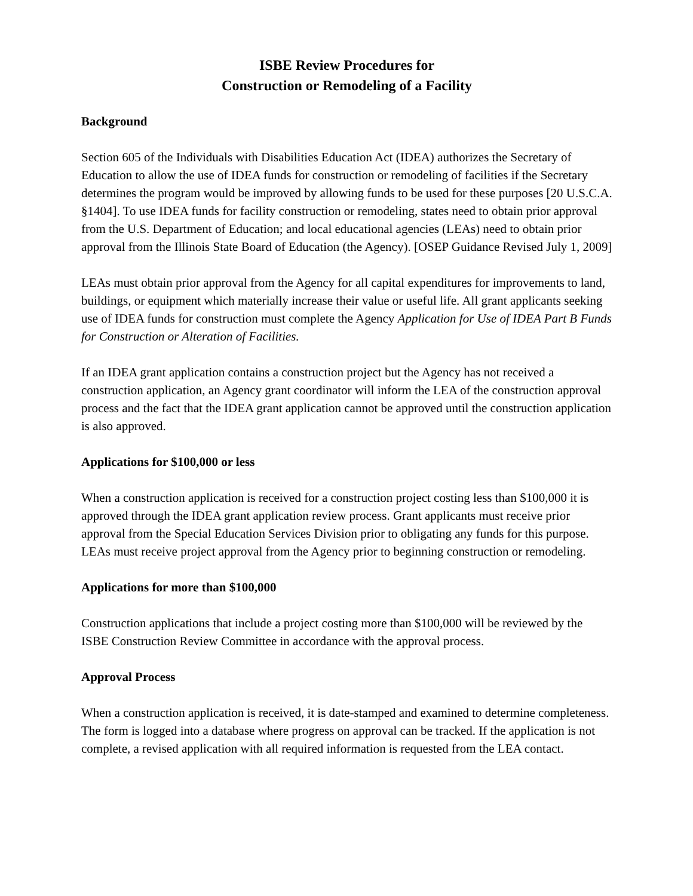ISBE Review Procedures for
Construction or Remodeling of a Facility
Background
Section 605 of the Individuals with Disabilities Education Act (IDEA) authorizes the Secretary of Education to allow the use of IDEA funds for construction or remodeling of facilities if the Secretary determines the program would be improved by allowing funds to be used for these purposes [20 U.S.C.A. §1404]. To use IDEA funds for facility construction or remodeling, states need to obtain prior approval from the U.S. Department of Education; and local educational agencies (LEAs) need to obtain prior approval from the Illinois State Board of Education (the Agency). [OSEP Guidance Revised July 1, 2009]
LEAs must obtain prior approval from the Agency for all capital expenditures for improvements to land, buildings, or equipment which materially increase their value or useful life. All grant applicants seeking use of IDEA funds for construction must complete the Agency Application for Use of IDEA Part B Funds for Construction or Alteration of Facilities.
If an IDEA grant application contains a construction project but the Agency has not received a construction application, an Agency grant coordinator will inform the LEA of the construction approval process and the fact that the IDEA grant application cannot be approved until the construction application is also approved.
Applications for $100,000 or less
When a construction application is received for a construction project costing less than $100,000 it is approved through the IDEA grant application review process. Grant applicants must receive prior approval from the Special Education Services Division prior to obligating any funds for this purpose. LEAs must receive project approval from the Agency prior to beginning construction or remodeling.
Applications for more than $100,000
Construction applications that include a project costing more than $100,000 will be reviewed by the ISBE Construction Review Committee in accordance with the approval process.
Approval Process
When a construction application is received, it is date-stamped and examined to determine completeness. The form is logged into a database where progress on approval can be tracked. If the application is not complete, a revised application with all required information is requested from the LEA contact.